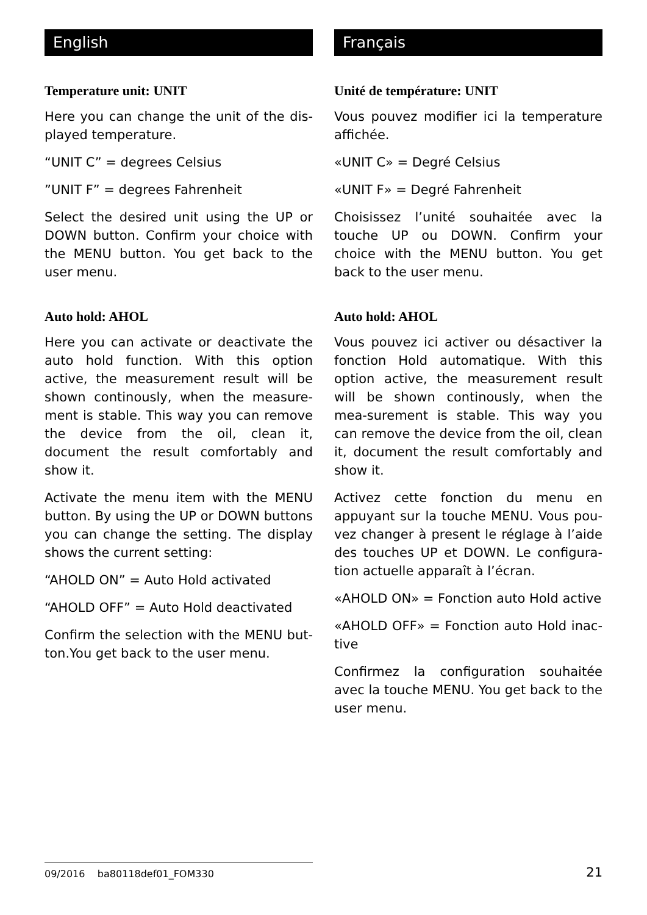English
Temperature unit: UNIT
Here you can change the unit of the dis-played temperature.
“UNIT C” = degrees Celsius
”UNIT F” = degrees Fahrenheit
Select the desired unit using the UP or DOWN button. Confirm your choice with the MENU button. You get back to the user menu.
Auto hold: AHOL
Here you can activate or deactivate the auto hold function. With this option active, the measurement result will be shown continously, when the measure-ment is stable. This way you can remove the device from the oil, clean it, document the result comfortably and show it.
Activate the menu item with the MENU button. By using the UP or DOWN buttons you can change the setting. The display shows the current setting:
“AHOLD ON” = Auto Hold activated
“AHOLD OFF” = Auto Hold deactivated
Confirm the selection with the MENU but-ton.You get back to the user menu.
Français
Unité de température: UNIT
Vous pouvez modifier ici la temperature affichée.
«UNIT C» = Degré Celsius
«UNIT F» = Degré Fahrenheit
Choisissez l’unité souhaitée avec la touche UP ou DOWN. Confirm your choice with the MENU button. You get back to the user menu.
Auto hold: AHOL
Vous pouvez ici activer ou désactiver la fonction Hold automatique. With this option active, the measurement result will be shown continously, when the mea-surement is stable. This way you can remove the device from the oil, clean it, document the result comfortably and show it.
Activez cette fonction du menu en appuyant sur la touche MENU. Vous pou-vez changer à present le réglage à l’aide des touches UP et DOWN. Le configura-tion actuelle apparaît à l’écran.
«AHOLD ON» = Fonction auto Hold active
«AHOLD OFF» = Fonction auto Hold inac-tive
Confirmez la configuration souhaitée avec la touche MENU. You get back to the user menu.
09/2016 ba80118def01_FOM330
21